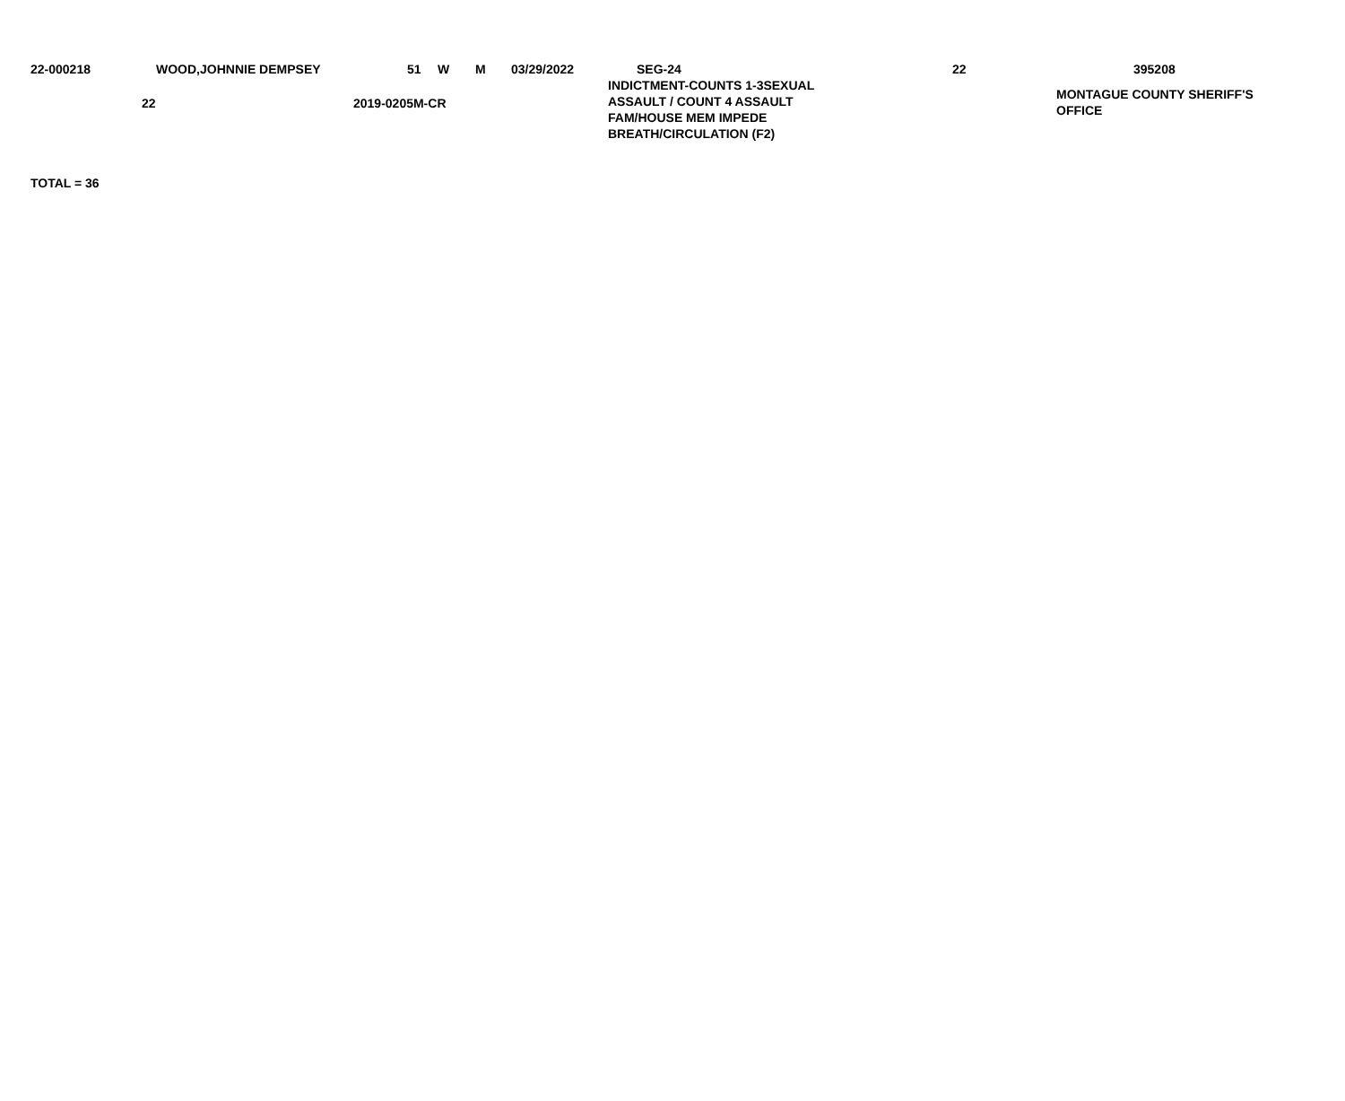| 22-000218 | WOOD,JOHNNIE DEMPSEY | 51 | W | M | 03/29/2022 | SEG-24 | 22 | 395208 |
| | 22 | 2019-0205M-CR | INDICTMENT-COUNTS 1-3SEXUAL ASSAULT / COUNT 4 ASSAULT FAM/HOUSE MEM IMPEDE BREATH/CIRCULATION (F2) | MONTAGUE COUNTY SHERIFF'S OFFICE |
TOTAL = 36